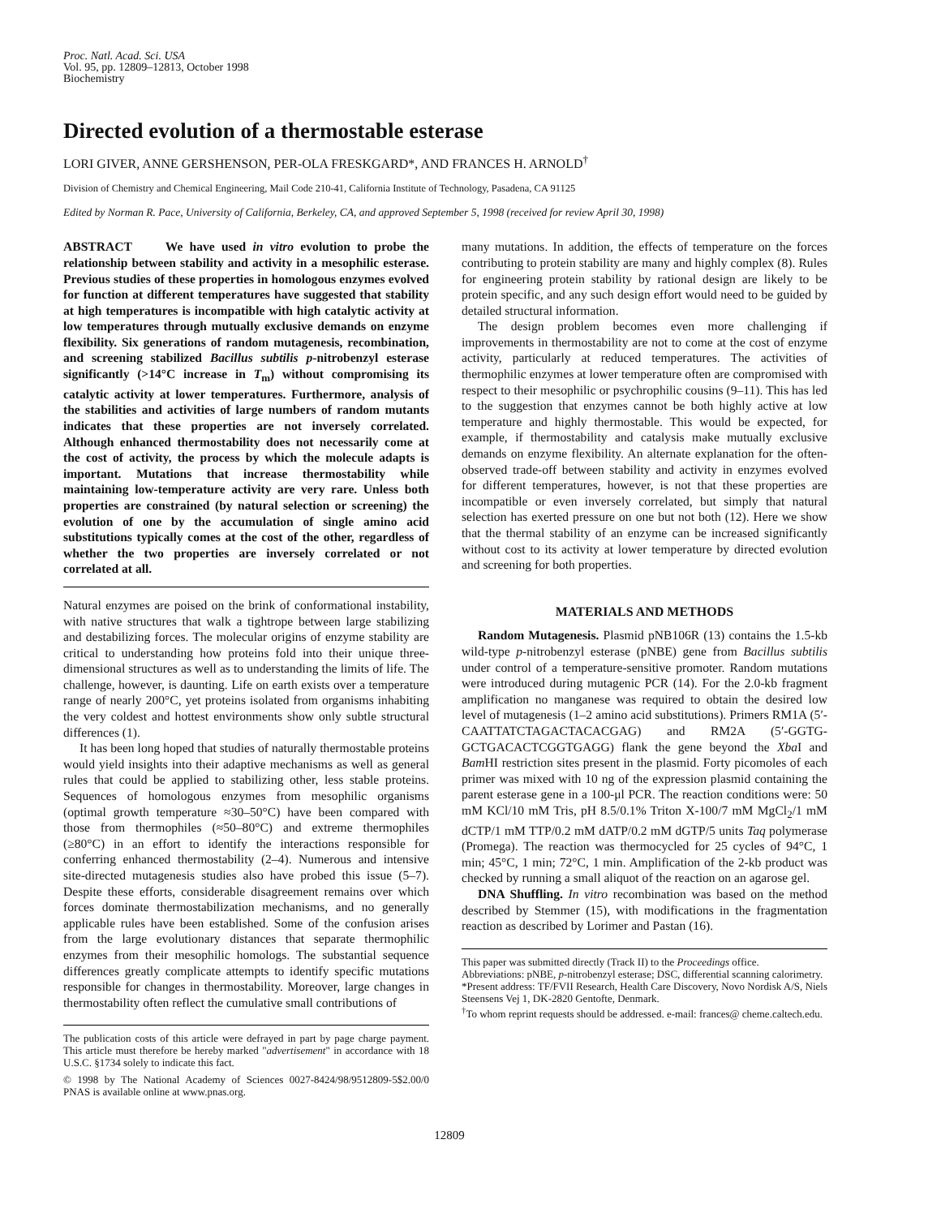Proc. Natl. Acad. Sci. USA
Vol. 95, pp. 12809–12813, October 1998
Biochemistry
Directed evolution of a thermostable esterase
LORI GIVER, ANNE GERSHENSON, PER-OLA FRESKGARD*, AND FRANCES H. ARNOLD<sup>†</sup>
Division of Chemistry and Chemical Engineering, Mail Code 210-41, California Institute of Technology, Pasadena, CA 91125
Edited by Norman R. Pace, University of California, Berkeley, CA, and approved September 5, 1998 (received for review April 30, 1998)
ABSTRACT We have used in vitro evolution to probe the relationship between stability and activity in a mesophilic esterase. Previous studies of these properties in homologous enzymes evolved for function at different temperatures have suggested that stability at high temperatures is incompatible with high catalytic activity at low temperatures through mutually exclusive demands on enzyme flexibility. Six generations of random mutagenesis, recombination, and screening stabilized Bacillus subtilis p-nitrobenzyl esterase significantly (>14°C increase in T<sub>m</sub>) without compromising its catalytic activity at lower temperatures. Furthermore, analysis of the stabilities and activities of large numbers of random mutants indicates that these properties are not inversely correlated. Although enhanced thermostability does not necessarily come at the cost of activity, the process by which the molecule adapts is important. Mutations that increase thermostability while maintaining low-temperature activity are very rare. Unless both properties are constrained (by natural selection or screening) the evolution of one by the accumulation of single amino acid substitutions typically comes at the cost of the other, regardless of whether the two properties are inversely correlated or not correlated at all.
Natural enzymes are poised on the brink of conformational instability, with native structures that walk a tightrope between large stabilizing and destabilizing forces. The molecular origins of enzyme stability are critical to understanding how proteins fold into their unique three-dimensional structures as well as to understanding the limits of life. The challenge, however, is daunting. Life on earth exists over a temperature range of nearly 200°C, yet proteins isolated from organisms inhabiting the very coldest and hottest environments show only subtle structural differences (1).
It has been long hoped that studies of naturally thermostable proteins would yield insights into their adaptive mechanisms as well as general rules that could be applied to stabilizing other, less stable proteins. Sequences of homologous enzymes from mesophilic organisms (optimal growth temperature ≈30–50°C) have been compared with those from thermophiles (≈50–80°C) and extreme thermophiles (≥80°C) in an effort to identify the interactions responsible for conferring enhanced thermostability (2–4). Numerous and intensive site-directed mutagenesis studies also have probed this issue (5–7). Despite these efforts, considerable disagreement remains over which forces dominate thermostabilization mechanisms, and no generally applicable rules have been established. Some of the confusion arises from the large evolutionary distances that separate thermophilic enzymes from their mesophilic homologs. The substantial sequence differences greatly complicate attempts to identify specific mutations responsible for changes in thermostability. Moreover, large changes in thermostability often reflect the cumulative small contributions of
The publication costs of this article were defrayed in part by page charge payment. This article must therefore be hereby marked "advertisement" in accordance with 18 U.S.C. §1734 solely to indicate this fact.
© 1998 by The National Academy of Sciences 0027-8424/98/9512809-5$2.00/0 PNAS is available online at www.pnas.org.
many mutations. In addition, the effects of temperature on the forces contributing to protein stability are many and highly complex (8). Rules for engineering protein stability by rational design are likely to be protein specific, and any such design effort would need to be guided by detailed structural information.
The design problem becomes even more challenging if improvements in thermostability are not to come at the cost of enzyme activity, particularly at reduced temperatures. The activities of thermophilic enzymes at lower temperature often are compromised with respect to their mesophilic or psychrophilic cousins (9–11). This has led to the suggestion that enzymes cannot be both highly active at low temperature and highly thermostable. This would be expected, for example, if thermostability and catalysis make mutually exclusive demands on enzyme flexibility. An alternate explanation for the often-observed trade-off between stability and activity in enzymes evolved for different temperatures, however, is not that these properties are incompatible or even inversely correlated, but simply that natural selection has exerted pressure on one but not both (12). Here we show that the thermal stability of an enzyme can be increased significantly without cost to its activity at lower temperature by directed evolution and screening for both properties.
MATERIALS AND METHODS
Random Mutagenesis. Plasmid pNB106R (13) contains the 1.5-kb wild-type p-nitrobenzyl esterase (pNBE) gene from Bacillus subtilis under control of a temperature-sensitive promoter. Random mutations were introduced during mutagenic PCR (14). For the 2.0-kb fragment amplification no manganese was required to obtain the desired low level of mutagenesis (1–2 amino acid substitutions). Primers RM1A (5′-CAATTATCTAGACTACACGAG) and RM2A (5′-GGTG-GCTGACACTCGGTGAGG) flank the gene beyond the Xba I and Bam HI restriction sites present in the plasmid. Forty picomoles of each primer was mixed with 10 ng of the expression plasmid containing the parent esterase gene in a 100-μl PCR. The reaction conditions were: 50 mM KCl/10 mM Tris, pH 8.5/0.1% Triton X-100/7 mM MgCl<sub>2</sub>/1 mM dCTP/1 mM TTP/0.2 mM dATP/0.2 mM dGTP/5 units Taq polymerase (Promega). The reaction was thermocycled for 25 cycles of 94°C, 1 min; 45°C, 1 min; 72°C, 1 min. Amplification of the 2-kb product was checked by running a small aliquot of the reaction on an agarose gel.
DNA Shuffling. In vitro recombination was based on the method described by Stemmer (15), with modifications in the fragmentation reaction as described by Lorimer and Pastan (16).
This paper was submitted directly (Track II) to the Proceedings office.
Abbreviations: pNBE, p-nitrobenzyl esterase; DSC, differential scanning calorimetry.
*Present address: TF/FVII Research, Health Care Discovery, Novo Nordisk A/S, Niels Steensens Vej 1, DK-2820 Gentofte, Denmark.
<sup>†</sup> To whom reprint requests should be addressed. e-mail: frances@ cheme.caltech.edu.
12809